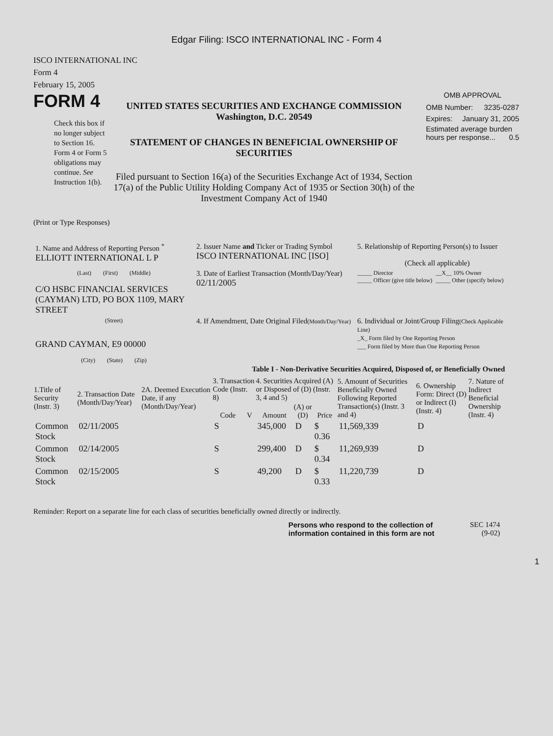Edgar Filing: ISCO INTERNATIONAL INC - Form 4
ISCO INTERNATIONAL INC
Form 4
February 15, 2005
FORM 4
Check this box if no longer subject to Section 16. Form 4 or Form 5 obligations may continue. See Instruction 1(b).
UNITED STATES SECURITIES AND EXCHANGE COMMISSION
Washington, D.C. 20549
STATEMENT OF CHANGES IN BENEFICIAL OWNERSHIP OF SECURITIES
Filed pursuant to Section 16(a) of the Securities Exchange Act of 1934, Section 17(a) of the Public Utility Holding Company Act of 1935 or Section 30(h) of the Investment Company Act of 1940
OMB APPROVAL
OMB Number: 3235-0287
Expires: January 31, 2005
Estimated average burden hours per response... 0.5
(Print or Type Responses)
| 1. Name and Address of Reporting Person <sup>*</sup> ELLIOTT INTERNATIONAL L P | 2. Issuer Name and Ticker or Trading Symbol ISCO INTERNATIONAL INC [ISO] | 5. Relationship of Reporting Person(s) to Issuer (Check all applicable) |
| (Last) (First) (Middle) C/O HSBC FINANCIAL SERVICES (CAYMAN) LTD, PO BOX 1109, MARY STREET | 3. Date of Earliest Transaction (Month/Day/Year) 02/11/2005 | _____ Director _____ Officer (give title below) __X__ 10% Owner _____ Other (specify below) |
| (Street) GRAND CAYMAN, E9 00000 (City) (State) (Zip) | 4. If Amendment, Date Original Filed (Month/Day/Year) | 6. Individual or Joint/Group Filing (Check Applicable Line) _X_ Form filed by One Reporting Person ___ Form filed by More than One Reporting Person |
Table I - Non-Derivative Securities Acquired, Disposed of, or Beneficially Owned
| 1.Title of Security (Instr. 3) | 2. Transaction Date (Month/Day/Year) | 2A. Deemed Execution Date, if any (Month/Day/Year) | 3. Transaction Code (Instr. 8) | | 4. Securities Acquired (A) or Disposed of (D) (Instr. 3, 4 and 5) | | | 5. Amount of Securities Beneficially Owned Following Reported Transaction(s) (Instr. 3 and 4) | 6. Ownership Form: Direct (D) or Indirect (I) (Instr. 4) | 7. Nature of Indirect Beneficial Ownership (Instr. 4) |
| --- | --- | --- | --- | --- | --- | --- | --- | --- | --- | --- |
| | | | Code | V | Amount | (A) or (D) | Price | | | |
| Common Stock | 02/11/2005 | | S | | 345,000 | D | $ 0.36 | 11,569,339 | D | |
| Common Stock | 02/14/2005 | | S | | 299,400 | D | $ 0.34 | 11,269,939 | D | |
| Common Stock | 02/15/2005 | | S | | 49,200 | D | $ 0.33 | 11,220,739 | D | |
Reminder: Report on a separate line for each class of securities beneficially owned directly or indirectly.
Persons who respond to the collection of information contained in this form are not
SEC 1474
(9-02)
1